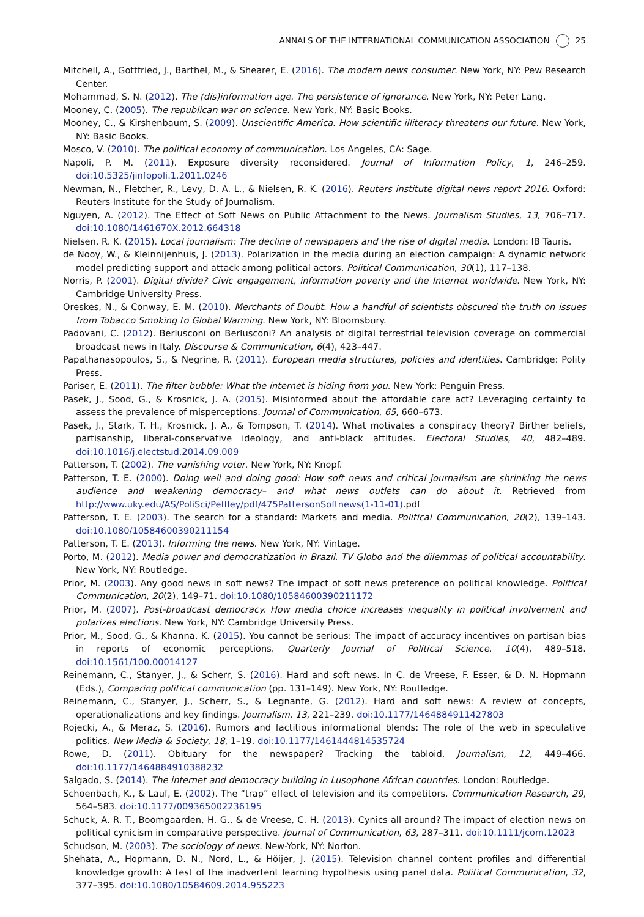ANNALS OF THE INTERNATIONAL COMMUNICATION ASSOCIATION 25
Mitchell, A., Gottfried, J., Barthel, M., & Shearer, E. (2016). The modern news consumer. New York, NY: Pew Research Center.
Mohammad, S. N. (2012). The (dis)information age. The persistence of ignorance. New York, NY: Peter Lang.
Mooney, C. (2005). The republican war on science. New York, NY: Basic Books.
Mooney, C., & Kirshenbaum, S. (2009). Unscientific America. How scientific illiteracy threatens our future. New York, NY: Basic Books.
Mosco, V. (2010). The political economy of communication. Los Angeles, CA: Sage.
Napoli, P. M. (2011). Exposure diversity reconsidered. Journal of Information Policy, 1, 246–259. doi:10.5325/jinfopoli.1.2011.0246
Newman, N., Fletcher, R., Levy, D. A. L., & Nielsen, R. K. (2016). Reuters institute digital news report 2016. Oxford: Reuters Institute for the Study of Journalism.
Nguyen, A. (2012). The Effect of Soft News on Public Attachment to the News. Journalism Studies, 13, 706–717. doi:10.1080/1461670X.2012.664318
Nielsen, R. K. (2015). Local journalism: The decline of newspapers and the rise of digital media. London: IB Tauris.
de Nooy, W., & Kleinnijenhuis, J. (2013). Polarization in the media during an election campaign: A dynamic network model predicting support and attack among political actors. Political Communication, 30(1), 117–138.
Norris, P. (2001). Digital divide? Civic engagement, information poverty and the Internet worldwide. New York, NY: Cambridge University Press.
Oreskes, N., & Conway, E. M. (2010). Merchants of Doubt. How a handful of scientists obscured the truth on issues from Tobacco Smoking to Global Warming. New York, NY: Bloomsbury.
Padovani, C. (2012). Berlusconi on Berlusconi? An analysis of digital terrestrial television coverage on commercial broadcast news in Italy. Discourse & Communication, 6(4), 423–447.
Papathanasopoulos, S., & Negrine, R. (2011). European media structures, policies and identities. Cambridge: Polity Press.
Pariser, E. (2011). The filter bubble: What the internet is hiding from you. New York: Penguin Press.
Pasek, J., Sood, G., & Krosnick, J. A. (2015). Misinformed about the affordable care act? Leveraging certainty to assess the prevalence of misperceptions. Journal of Communication, 65, 660–673.
Pasek, J., Stark, T. H., Krosnick, J. A., & Tompson, T. (2014). What motivates a conspiracy theory? Birther beliefs, partisanship, liberal-conservative ideology, and anti-black attitudes. Electoral Studies, 40, 482–489. doi:10.1016/j.electstud.2014.09.009
Patterson, T. (2002). The vanishing voter. New York, NY: Knopf.
Patterson, T. E. (2000). Doing well and doing good: How soft news and critical journalism are shrinking the news audience and weakening democracy– and what news outlets can do about it. Retrieved from http://www.uky.edu/AS/PoliSci/Peffley/pdf/475PattersonSoftnews(1-11-01).pdf
Patterson, T. E. (2003). The search for a standard: Markets and media. Political Communication, 20(2), 139–143. doi:10.1080/10584600390211154
Patterson, T. E. (2013). Informing the news. New York, NY: Vintage.
Porto, M. (2012). Media power and democratization in Brazil. TV Globo and the dilemmas of political accountability. New York, NY: Routledge.
Prior, M. (2003). Any good news in soft news? The impact of soft news preference on political knowledge. Political Communication, 20(2), 149–71. doi:10.1080/10584600390211172
Prior, M. (2007). Post-broadcast democracy. How media choice increases inequality in political involvement and polarizes elections. New York, NY: Cambridge University Press.
Prior, M., Sood, G., & Khanna, K. (2015). You cannot be serious: The impact of accuracy incentives on partisan bias in reports of economic perceptions. Quarterly Journal of Political Science, 10(4), 489–518. doi:10.1561/100.00014127
Reinemann, C., Stanyer, J., & Scherr, S. (2016). Hard and soft news. In C. de Vreese, F. Esser, & D. N. Hopmann (Eds.), Comparing political communication (pp. 131–149). New York, NY: Routledge.
Reinemann, C., Stanyer, J., Scherr, S., & Legnante, G. (2012). Hard and soft news: A review of concepts, operationalizations and key findings. Journalism, 13, 221–239. doi:10.1177/1464884911427803
Rojecki, A., & Meraz, S. (2016). Rumors and factitious informational blends: The role of the web in speculative politics. New Media & Society, 18, 1–19. doi:10.1177/1461444814535724
Rowe, D. (2011). Obituary for the newspaper? Tracking the tabloid. Journalism, 12, 449–466. doi:10.1177/1464884910388232
Salgado, S. (2014). The internet and democracy building in Lusophone African countries. London: Routledge.
Schoenbach, K., & Lauf, E. (2002). The “trap” effect of television and its competitors. Communication Research, 29, 564–583. doi:10.1177/009365002236195
Schuck, A. R. T., Boomgaarden, H. G., & de Vreese, C. H. (2013). Cynics all around? The impact of election news on political cynicism in comparative perspective. Journal of Communication, 63, 287–311. doi:10.1111/jcom.12023
Schudson, M. (2003). The sociology of news. New-York, NY: Norton.
Shehata, A., Hopmann, D. N., Nord, L., & Höijer, J. (2015). Television channel content profiles and differential knowledge growth: A test of the inadvertent learning hypothesis using panel data. Political Communication, 32, 377–395. doi:10.1080/10584609.2014.955223